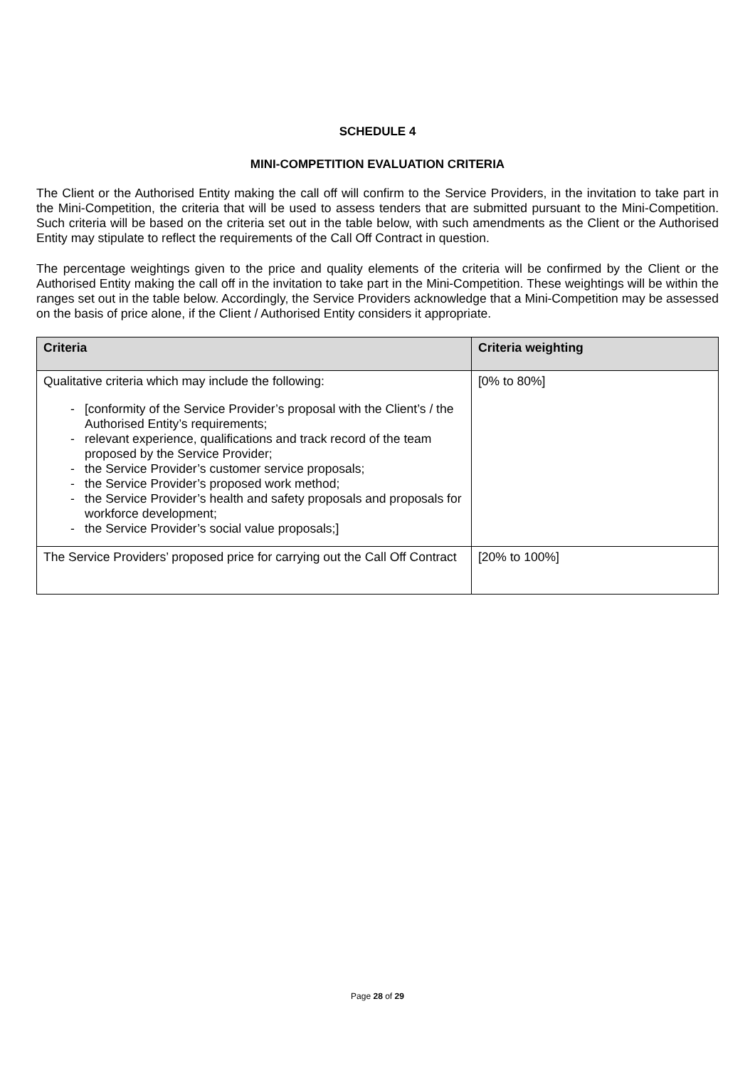SCHEDULE 4
MINI-COMPETITION EVALUATION CRITERIA
The Client or the Authorised Entity making the call off will confirm to the Service Providers, in the invitation to take part in the Mini-Competition, the criteria that will be used to assess tenders that are submitted pursuant to the Mini-Competition. Such criteria will be based on the criteria set out in the table below, with such amendments as the Client or the Authorised Entity may stipulate to reflect the requirements of the Call Off Contract in question.
The percentage weightings given to the price and quality elements of the criteria will be confirmed by the Client or the Authorised Entity making the call off in the invitation to take part in the Mini-Competition. These weightings will be within the ranges set out in the table below. Accordingly, the Service Providers acknowledge that a Mini-Competition may be assessed on the basis of price alone, if the Client / Authorised Entity considers it appropriate.
| Criteria | Criteria weighting |
| --- | --- |
| Qualitative criteria which may include the following: - [conformity of the Service Provider’s proposal with the Client’s / the Authorised Entity’s requirements; - relevant experience, qualifications and track record of the team proposed by the Service Provider; - the Service Provider’s customer service proposals; - the Service Provider’s proposed work method; - the Service Provider’s health and safety proposals and proposals for workforce development; - the Service Provider’s social value proposals;] | [0% to 80%] |
| The Service Providers’ proposed price for carrying out the Call Off Contract | [20% to 100%] |
Page 28 of 29